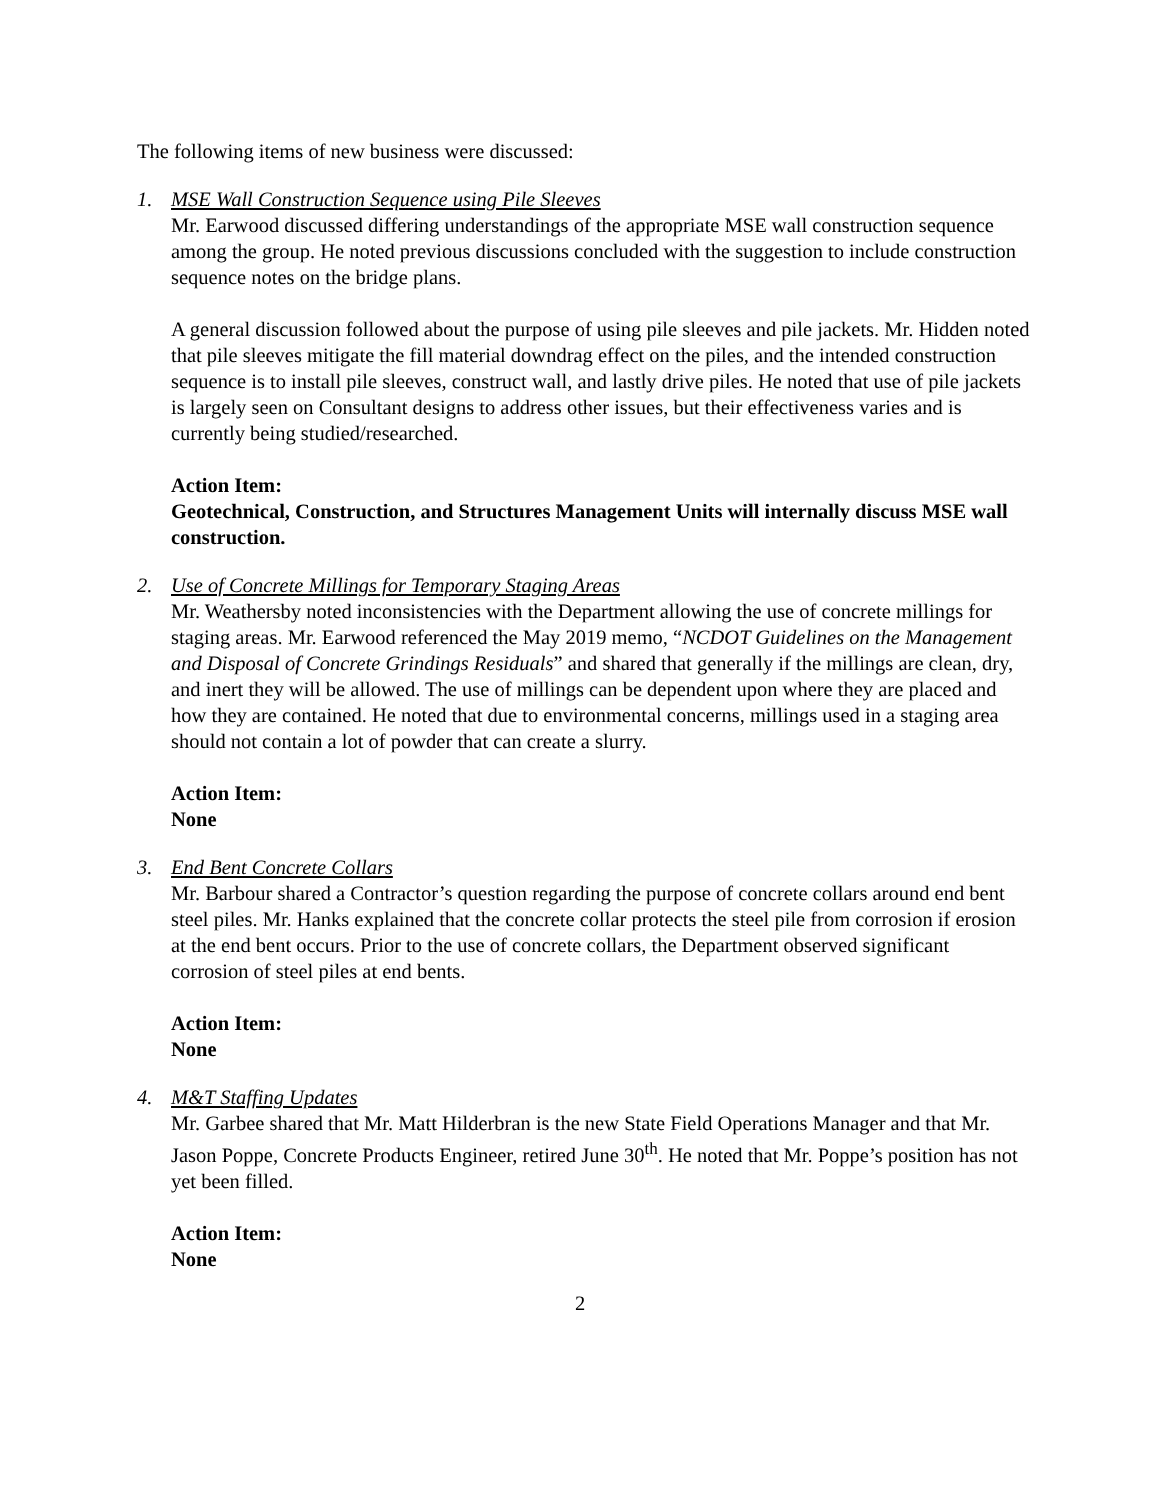The following items of new business were discussed:
1. MSE Wall Construction Sequence using Pile Sleeves
Mr. Earwood discussed differing understandings of the appropriate MSE wall construction sequence among the group. He noted previous discussions concluded with the suggestion to include construction sequence notes on the bridge plans.
A general discussion followed about the purpose of using pile sleeves and pile jackets. Mr. Hidden noted that pile sleeves mitigate the fill material downdrag effect on the piles, and the intended construction sequence is to install pile sleeves, construct wall, and lastly drive piles. He noted that use of pile jackets is largely seen on Consultant designs to address other issues, but their effectiveness varies and is currently being studied/researched.
Action Item:
Geotechnical, Construction, and Structures Management Units will internally discuss MSE wall construction.
2. Use of Concrete Millings for Temporary Staging Areas
Mr. Weathersby noted inconsistencies with the Department allowing the use of concrete millings for staging areas. Mr. Earwood referenced the May 2019 memo, “NCDOT Guidelines on the Management and Disposal of Concrete Grindings Residuals” and shared that generally if the millings are clean, dry, and inert they will be allowed. The use of millings can be dependent upon where they are placed and how they are contained. He noted that due to environmental concerns, millings used in a staging area should not contain a lot of powder that can create a slurry.
Action Item:
None
3. End Bent Concrete Collars
Mr. Barbour shared a Contractor’s question regarding the purpose of concrete collars around end bent steel piles. Mr. Hanks explained that the concrete collar protects the steel pile from corrosion if erosion at the end bent occurs. Prior to the use of concrete collars, the Department observed significant corrosion of steel piles at end bents.
Action Item:
None
4. M&T Staffing Updates
Mr. Garbee shared that Mr. Matt Hilderbran is the new State Field Operations Manager and that Mr. Jason Poppe, Concrete Products Engineer, retired June 30<sup>th</sup>. He noted that Mr. Poppe’s position has not yet been filled.
Action Item:
None
2